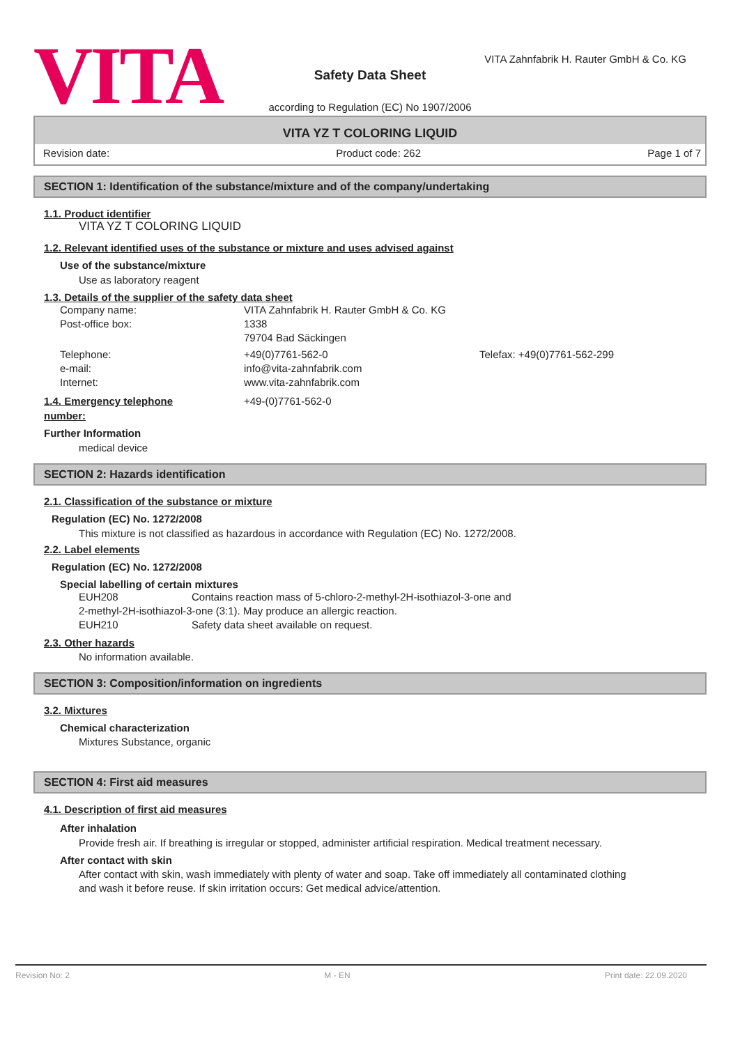VITA
Safety Data Sheet
VITA Zahnfabrik H. Rauter GmbH & Co. KG
according to Regulation (EC) No 1907/2006
VITA YZ T COLORING LIQUID
Revision date: Product code: 262 Page 1 of 7
SECTION 1: Identification of the substance/mixture and of the company/undertaking
1.1. Product identifier
VITA YZ T COLORING LIQUID
1.2. Relevant identified uses of the substance or mixture and uses advised against
Use of the substance/mixture
Use as laboratory reagent
1.3. Details of the supplier of the safety data sheet
Company name: VITA Zahnfabrik H. Rauter GmbH & Co. KG
Post-office box: 1338
79704 Bad Säckingen
Telephone: +49(0)7761-562-0 Telefax: +49(0)7761-562-299
e-mail: info@vita-zahnfabrik.com
Internet: www.vita-zahnfabrik.com
1.4. Emergency telephone
number: +49-(0)7761-562-0
Further Information
medical device
SECTION 2: Hazards identification
2.1. Classification of the substance or mixture
Regulation (EC) No. 1272/2008
This mixture is not classified as hazardous in accordance with Regulation (EC) No. 1272/2008.
2.2. Label elements
Regulation (EC) No. 1272/2008
Special labelling of certain mixtures
EUH208 Contains reaction mass of 5-chloro-2-methyl-2H-isothiazol-3-one and
2-methyl-2H-isothiazol-3-one (3:1). May produce an allergic reaction.
EUH210 Safety data sheet available on request.
2.3. Other hazards
No information available.
SECTION 3: Composition/information on ingredients
3.2. Mixtures
Chemical characterization
Mixtures Substance, organic
SECTION 4: First aid measures
4.1. Description of first aid measures
After inhalation
Provide fresh air. If breathing is irregular or stopped, administer artificial respiration. Medical treatment necessary.
After contact with skin
After contact with skin, wash immediately with plenty of water and soap. Take off immediately all contaminated clothing and wash it before reuse. If skin irritation occurs: Get medical advice/attention.
Revision No: 2 M - EN Print date: 22.09.2020